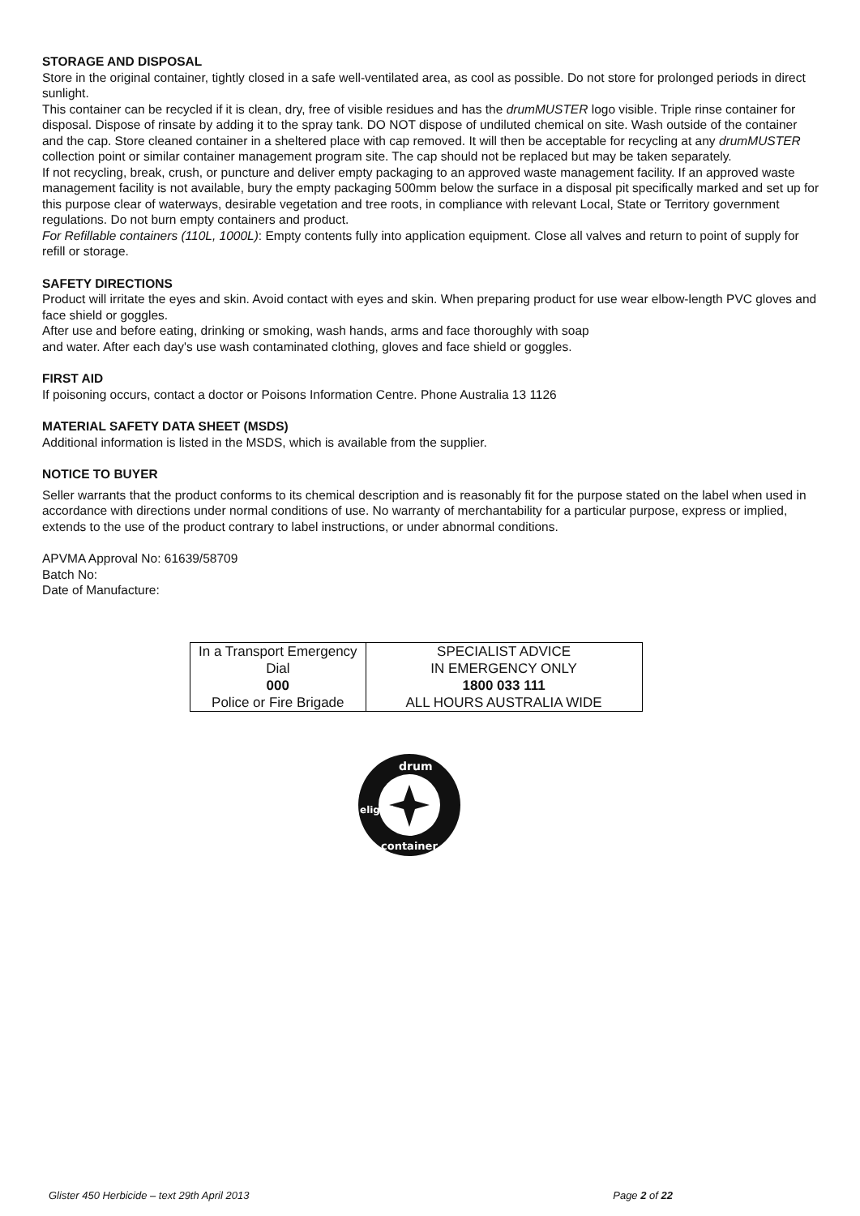STORAGE AND DISPOSAL
Store in the original container, tightly closed in a safe well-ventilated area, as cool as possible. Do not store for prolonged periods in direct sunlight.
This container can be recycled if it is clean, dry, free of visible residues and has the drumMUSTER logo visible. Triple rinse container for disposal. Dispose of rinsate by adding it to the spray tank. DO NOT dispose of undiluted chemical on site. Wash outside of the container and the cap. Store cleaned container in a sheltered place with cap removed. It will then be acceptable for recycling at any drumMUSTER collection point or similar container management program site. The cap should not be replaced but may be taken separately.
If not recycling, break, crush, or puncture and deliver empty packaging to an approved waste management facility. If an approved waste management facility is not available, bury the empty packaging 500mm below the surface in a disposal pit specifically marked and set up for this purpose clear of waterways, desirable vegetation and tree roots, in compliance with relevant Local, State or Territory government regulations. Do not burn empty containers and product.
For Refillable containers (110L, 1000L): Empty contents fully into application equipment. Close all valves and return to point of supply for refill or storage.
SAFETY DIRECTIONS
Product will irritate the eyes and skin. Avoid contact with eyes and skin. When preparing product for use wear elbow-length PVC gloves and face shield or goggles.
After use and before eating, drinking or smoking, wash hands, arms and face thoroughly with soap
and water. After each day's use wash contaminated clothing, gloves and face shield or goggles.
FIRST AID
If poisoning occurs, contact a doctor or Poisons Information Centre. Phone Australia 13 1126
MATERIAL SAFETY DATA SHEET (MSDS)
Additional information is listed in the MSDS, which is available from the supplier.
NOTICE TO BUYER
Seller warrants that the product conforms to its chemical description and is reasonably fit for the purpose stated on the label when used in accordance with directions under normal conditions of use. No warranty of merchantability for a particular purpose, express or implied, extends to the use of the product contrary to label instructions, or under abnormal conditions.
APVMA Approval No: 61639/58709
Batch No:
Date of Manufacture:
| In a Transport Emergency Dial 000 Police or Fire Brigade | SPECIALIST ADVICE IN EMERGENCY ONLY 1800 033 111 ALL HOURS AUSTRALIA WIDE |
drum
container
eligible
Glister 450 Herbicide – text 29th April 2013 Page 2 of 22